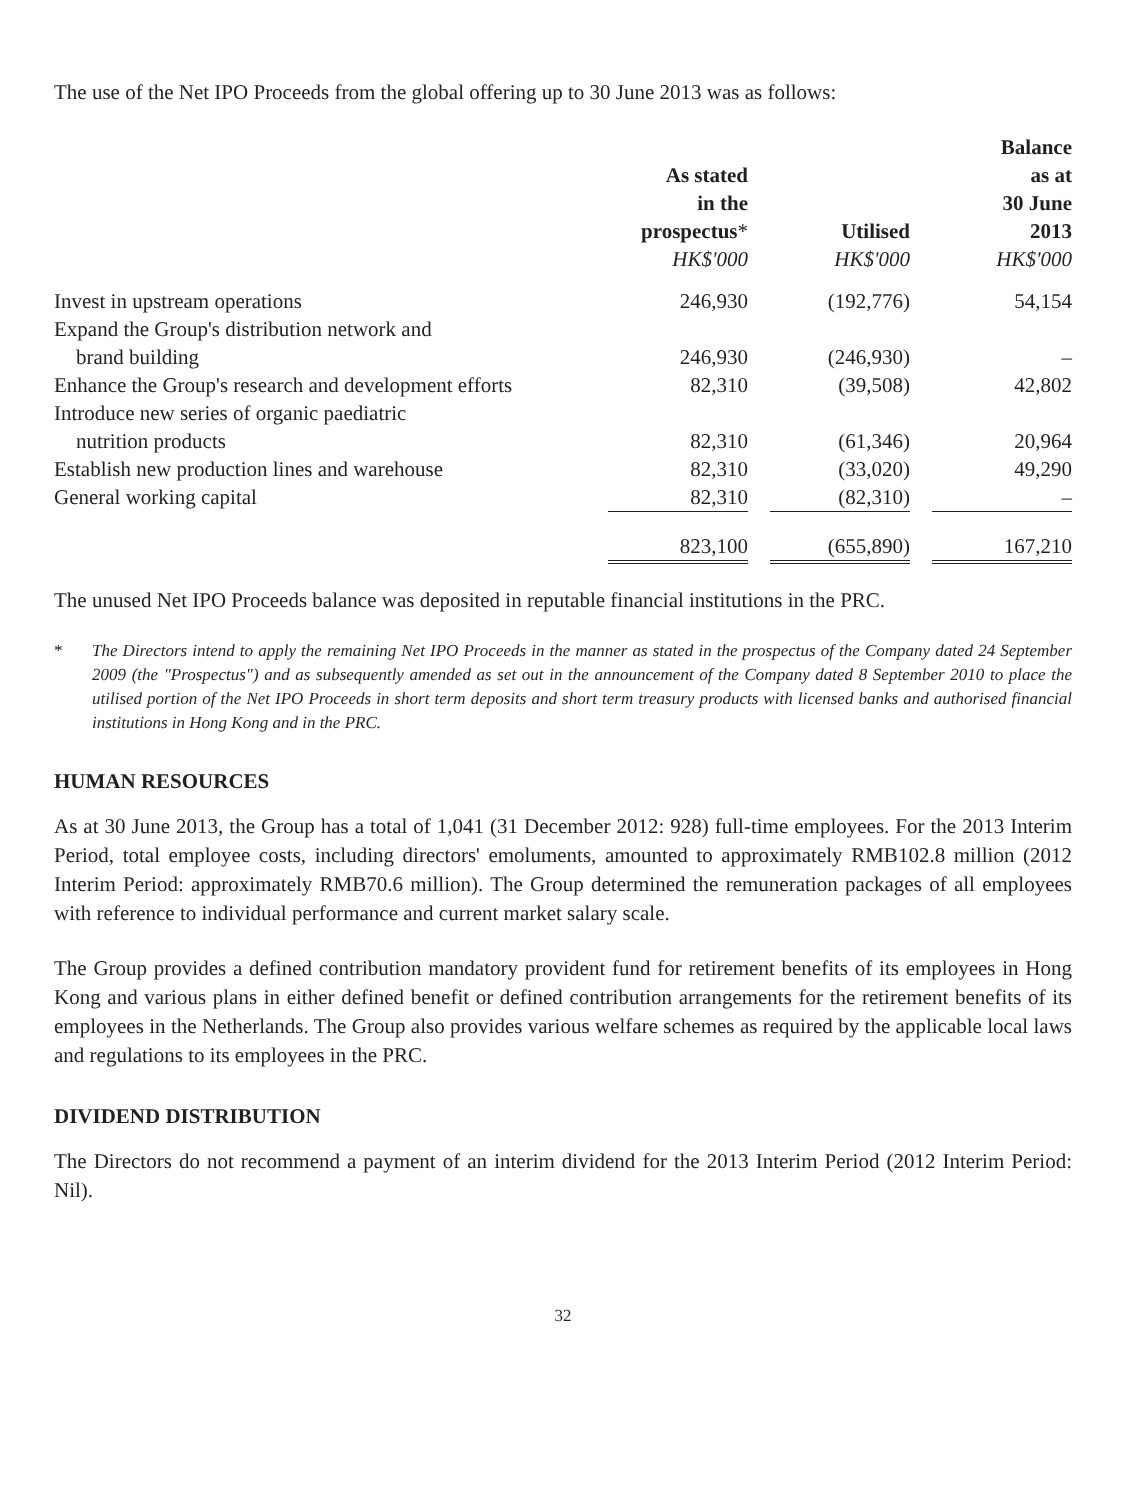The use of the Net IPO Proceeds from the global offering up to 30 June 2013 was as follows:
| | As stated in the prospectus * HK$'000 | | Utilised HK$'000 | | Balance as at 30 June 2013 HK$'000 |
| --- | --- | --- | --- | --- | --- |
| Invest in upstream operations | 246,930 | | (192,776) | | 54,154 |
| Expand the Group's distribution network and | | | | | |
| brand building | 246,930 | | (246,930) | | – |
| Enhance the Group's research and development efforts | 82,310 | | (39,508) | | 42,802 |
| Introduce new series of organic paediatric | | | | | |
| nutrition products | 82,310 | | (61,346) | | 20,964 |
| Establish new production lines and warehouse | 82,310 | | (33,020) | | 49,290 |
| General working capital | 82,310 | | (82,310) | | – |
| | 823,100 | | (655,890) | | 167,210 |
The unused Net IPO Proceeds balance was deposited in reputable financial institutions in the PRC.
* The Directors intend to apply the remaining Net IPO Proceeds in the manner as stated in the prospectus of the Company dated 24 September 2009 (the "Prospectus") and as subsequently amended as set out in the announcement of the Company dated 8 September 2010 to place the utilised portion of the Net IPO Proceeds in short term deposits and short term treasury products with licensed banks and authorised financial institutions in Hong Kong and in the PRC.
HUMAN RESOURCES
As at 30 June 2013, the Group has a total of 1,041 (31 December 2012: 928) full-time employees. For the 2013 Interim Period, total employee costs, including directors' emoluments, amounted to approximately RMB102.8 million (2012 Interim Period: approximately RMB70.6 million). The Group determined the remuneration packages of all employees with reference to individual performance and current market salary scale.
The Group provides a defined contribution mandatory provident fund for retirement benefits of its employees in Hong Kong and various plans in either defined benefit or defined contribution arrangements for the retirement benefits of its employees in the Netherlands. The Group also provides various welfare schemes as required by the applicable local laws and regulations to its employees in the PRC.
DIVIDEND DISTRIBUTION
The Directors do not recommend a payment of an interim dividend for the 2013 Interim Period (2012 Interim Period: Nil).
32